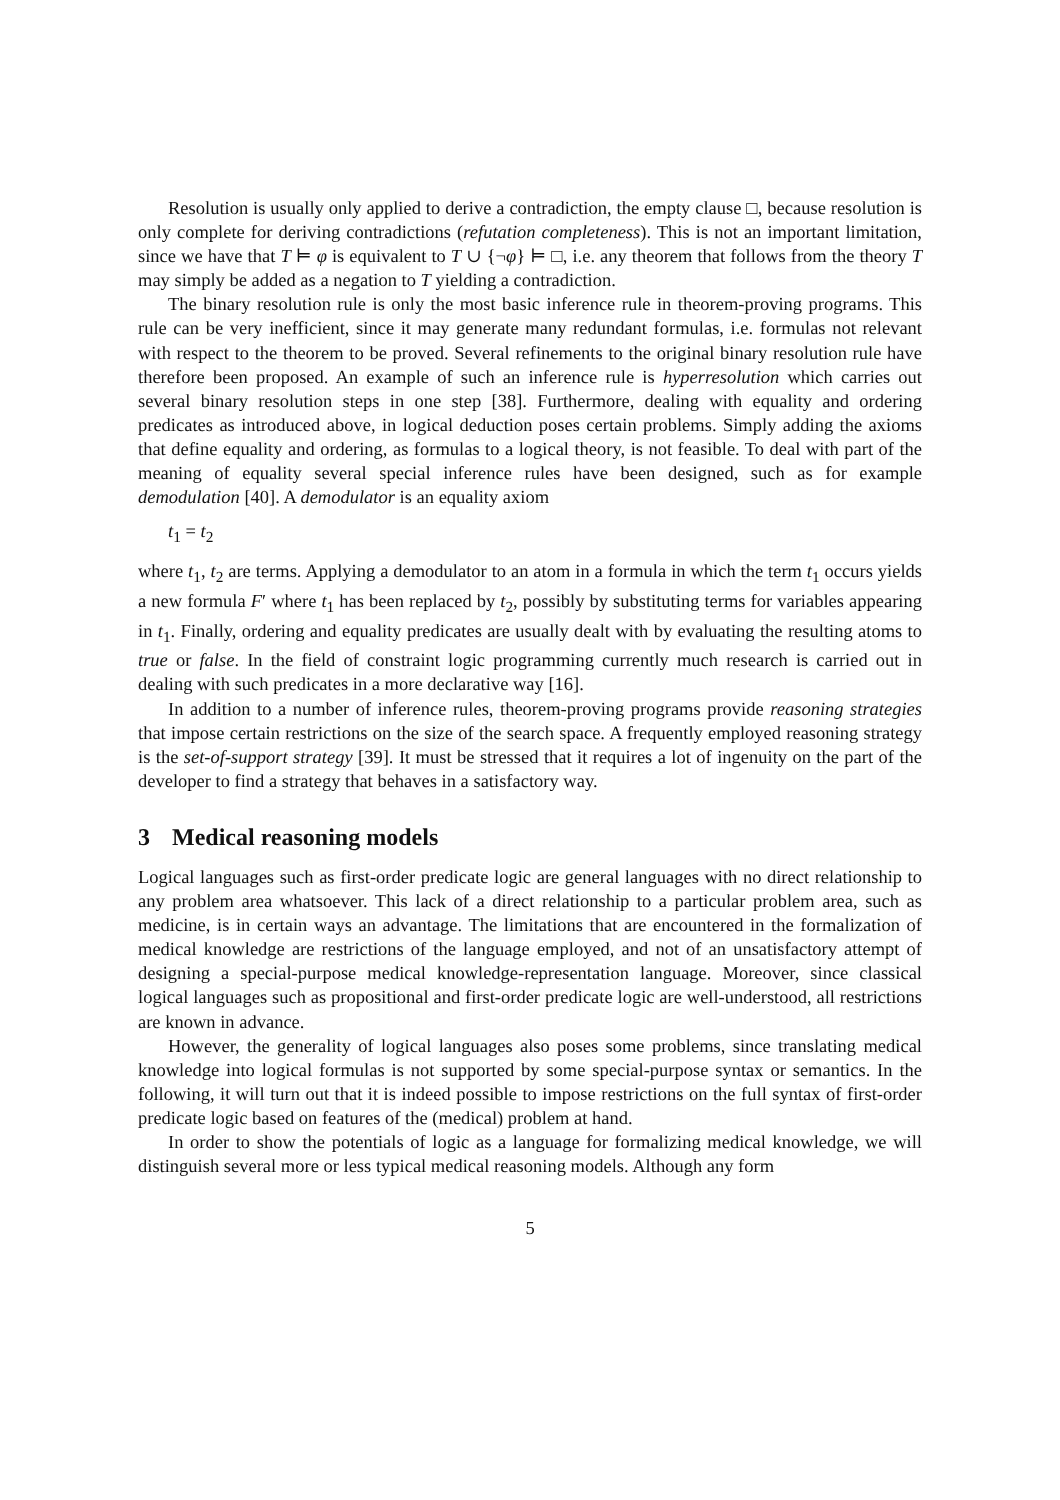Resolution is usually only applied to derive a contradiction, the empty clause □, because resolution is only complete for deriving contradictions (refutation completeness). This is not an important limitation, since we have that T ⊨ φ is equivalent to T ∪ {¬φ} ⊨ □, i.e. any theorem that follows from the theory T may simply be added as a negation to T yielding a contradiction.
The binary resolution rule is only the most basic inference rule in theorem-proving programs. This rule can be very inefficient, since it may generate many redundant formulas, i.e. formulas not relevant with respect to the theorem to be proved. Several refinements to the original binary resolution rule have therefore been proposed. An example of such an inference rule is hyperresolution which carries out several binary resolution steps in one step [38]. Furthermore, dealing with equality and ordering predicates as introduced above, in logical deduction poses certain problems. Simply adding the axioms that define equality and ordering, as formulas to a logical theory, is not feasible. To deal with part of the meaning of equality several special inference rules have been designed, such as for example demodulation [40]. A demodulator is an equality axiom
t<sub>1</sub> = t<sub>2</sub>
where t<sub>1</sub>, t<sub>2</sub> are terms. Applying a demodulator to an atom in a formula in which the term t<sub>1</sub> occurs yields a new formula F′ where t<sub>1</sub> has been replaced by t<sub>2</sub>, possibly by substituting terms for variables appearing in t<sub>1</sub>. Finally, ordering and equality predicates are usually dealt with by evaluating the resulting atoms to true or false. In the field of constraint logic programming currently much research is carried out in dealing with such predicates in a more declarative way [16].
In addition to a number of inference rules, theorem-proving programs provide reasoning strategies that impose certain restrictions on the size of the search space. A frequently employed reasoning strategy is the set-of-support strategy [39]. It must be stressed that it requires a lot of ingenuity on the part of the developer to find a strategy that behaves in a satisfactory way.
3 Medical reasoning models
Logical languages such as first-order predicate logic are general languages with no direct relationship to any problem area whatsoever. This lack of a direct relationship to a particular problem area, such as medicine, is in certain ways an advantage. The limitations that are encountered in the formalization of medical knowledge are restrictions of the language employed, and not of an unsatisfactory attempt of designing a special-purpose medical knowledge-representation language. Moreover, since classical logical languages such as propositional and first-order predicate logic are well-understood, all restrictions are known in advance.
However, the generality of logical languages also poses some problems, since translating medical knowledge into logical formulas is not supported by some special-purpose syntax or semantics. In the following, it will turn out that it is indeed possible to impose restrictions on the full syntax of first-order predicate logic based on features of the (medical) problem at hand.
In order to show the potentials of logic as a language for formalizing medical knowledge, we will distinguish several more or less typical medical reasoning models. Although any form
5